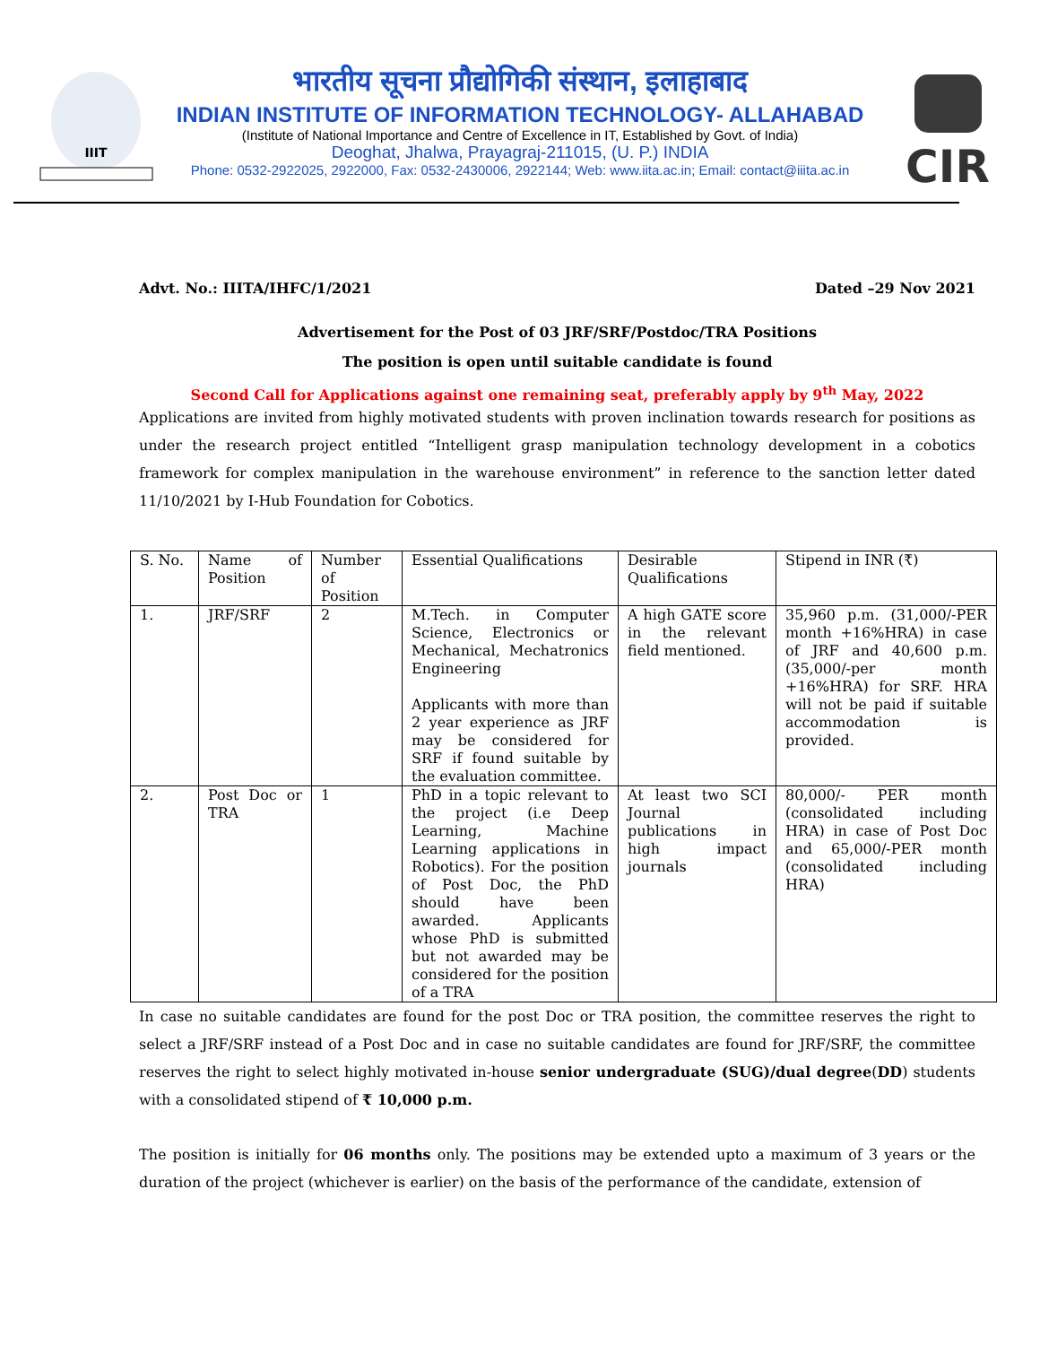IIIT
भारतीय सूचना प्रौद्योगिकी संस्थान, इलाहाबाद
INDIAN INSTITUTE OF INFORMATION TECHNOLOGY- ALLAHABAD
(Institute of National Importance and Centre of Excellence in IT, Established by Govt. of India)
Deoghat, Jhalwa, Prayagraj-211015, (U. P.) INDIA
Phone: 0532-2922025, 2922000, Fax: 0532-2430006, 2922144; Web: www.iita.ac.in; Email: contact@iiita.ac.in
CIR
Advt. No.: IIITA/IHFC/1/2021 Dated –29 Nov 2021
Advertisement for the Post of 03 JRF/SRF/Postdoc/TRA Positions
The position is open until suitable candidate is found
Second Call for Applications against one remaining seat, preferably apply by 9<sup>th</sup> May, 2022
Applications are invited from highly motivated students with proven inclination towards research for positions as under the research project entitled “Intelligent grasp manipulation technology development in a cobotics framework for complex manipulation in the warehouse environment” in reference to the sanction letter dated 11/10/2021 by I-Hub Foundation for Cobotics.
| S. No. | Name of Position | Number of Position | Essential Qualifications | Desirable Qualifications | Stipend in INR (₹) |
| 1. | JRF/SRF | 2 | M.Tech. in Computer Science, Electronics or Mechanical, Mechatronics Engineering Applicants with more than 2 year experience as JRF may be considered for SRF if found suitable by the evaluation committee. | A high GATE score in the relevant field mentioned. | 35,960 p.m. (31,000/-PER month +16%HRA) in case of JRF and 40,600 p.m. (35,000/-per month +16%HRA) for SRF. HRA will not be paid if suitable accommodation is provided. |
| 2. | Post Doc or TRA | 1 | PhD in a topic relevant to the project (i.e Deep Learning, Machine Learning applications in Robotics). For the position of Post Doc, the PhD should have been awarded. Applicants whose PhD is submitted but not awarded may be considered for the position of a TRA | At least two SCI Journal publications in high impact journals | 80,000/- PER month (consolidated including HRA) in case of Post Doc and 65,000/-PER month (consolidated including HRA) |
In case no suitable candidates are found for the post Doc or TRA position, the committee reserves the right to select a JRF/SRF instead of a Post Doc and in case no suitable candidates are found for JRF/SRF, the committee reserves the right to select highly motivated in-house senior undergraduate (SUG)/dual degree(DD) students with a consolidated stipend of ₹ 10,000 p.m.
The position is initially for 06 months only. The positions may be extended upto a maximum of 3 years or the duration of the project (whichever is earlier) on the basis of the performance of the candidate, extension of